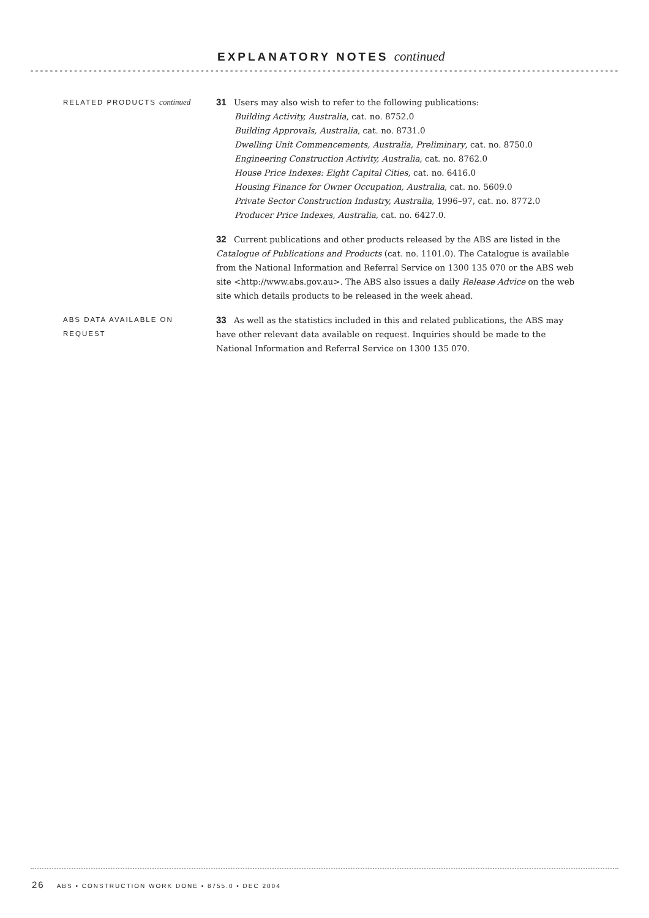EXPLANATORY NOTES continued
RELATED PRODUCTS continued
31 Users may also wish to refer to the following publications:
Building Activity, Australia, cat. no. 8752.0
Building Approvals, Australia, cat. no. 8731.0
Dwelling Unit Commencements, Australia, Preliminary, cat. no. 8750.0
Engineering Construction Activity, Australia, cat. no. 8762.0
House Price Indexes: Eight Capital Cities, cat. no. 6416.0
Housing Finance for Owner Occupation, Australia, cat. no. 5609.0
Private Sector Construction Industry, Australia, 1996–97, cat. no. 8772.0
Producer Price Indexes, Australia, cat. no. 6427.0.
32 Current publications and other products released by the ABS are listed in the Catalogue of Publications and Products (cat. no. 1101.0). The Catalogue is available from the National Information and Referral Service on 1300 135 070 or the ABS web site <http://www.abs.gov.au>. The ABS also issues a daily Release Advice on the web site which details products to be released in the week ahead.
ABS DATA AVAILABLE ON
REQUEST
33 As well as the statistics included in this and related publications, the ABS may have other relevant data available on request. Inquiries should be made to the National Information and Referral Service on 1300 135 070.
26 ABS • CONSTRUCTION WORK DONE • 8755.0 • DEC 2004